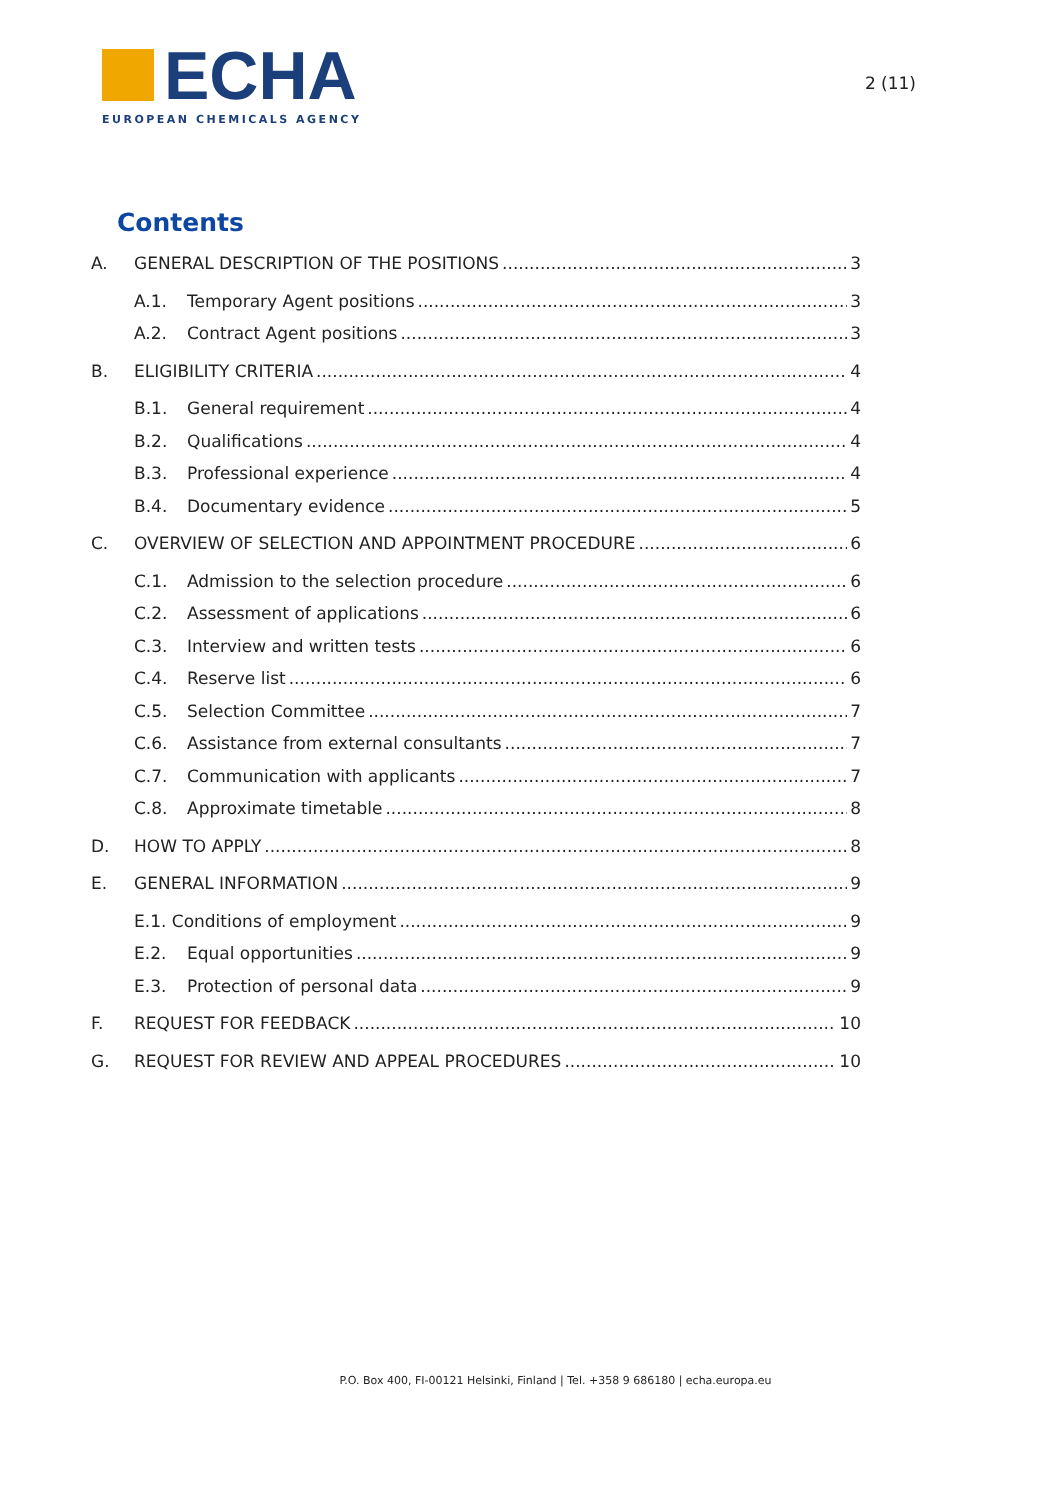ECHA
EUROPEAN CHEMICALS AGENCY
2 (11)
Contents
A. GENERAL DESCRIPTION OF THE POSITIONS 3
A.1. Temporary Agent positions 3
A.2. Contract Agent positions 3
B. ELIGIBILITY CRITERIA 4
B.1. General requirement 4
B.2. Qualifications 4
B.3. Professional experience 4
B.4. Documentary evidence 5
C. OVERVIEW OF SELECTION AND APPOINTMENT PROCEDURE 6
C.1. Admission to the selection procedure 6
C.2. Assessment of applications 6
C.3. Interview and written tests 6
C.4. Reserve list 6
C.5. Selection Committee 7
C.6. Assistance from external consultants 7
C.7. Communication with applicants 7
C.8. Approximate timetable 8
D. HOW TO APPLY 8
E. GENERAL INFORMATION 9
E.1. Conditions of employment 9
E.2. Equal opportunities 9
E.3. Protection of personal data 9
F. REQUEST FOR FEEDBACK 10
G. REQUEST FOR REVIEW AND APPEAL PROCEDURES 10
P.O. Box 400, FI-00121 Helsinki, Finland | Tel. +358 9 686180 | echa.europa.eu